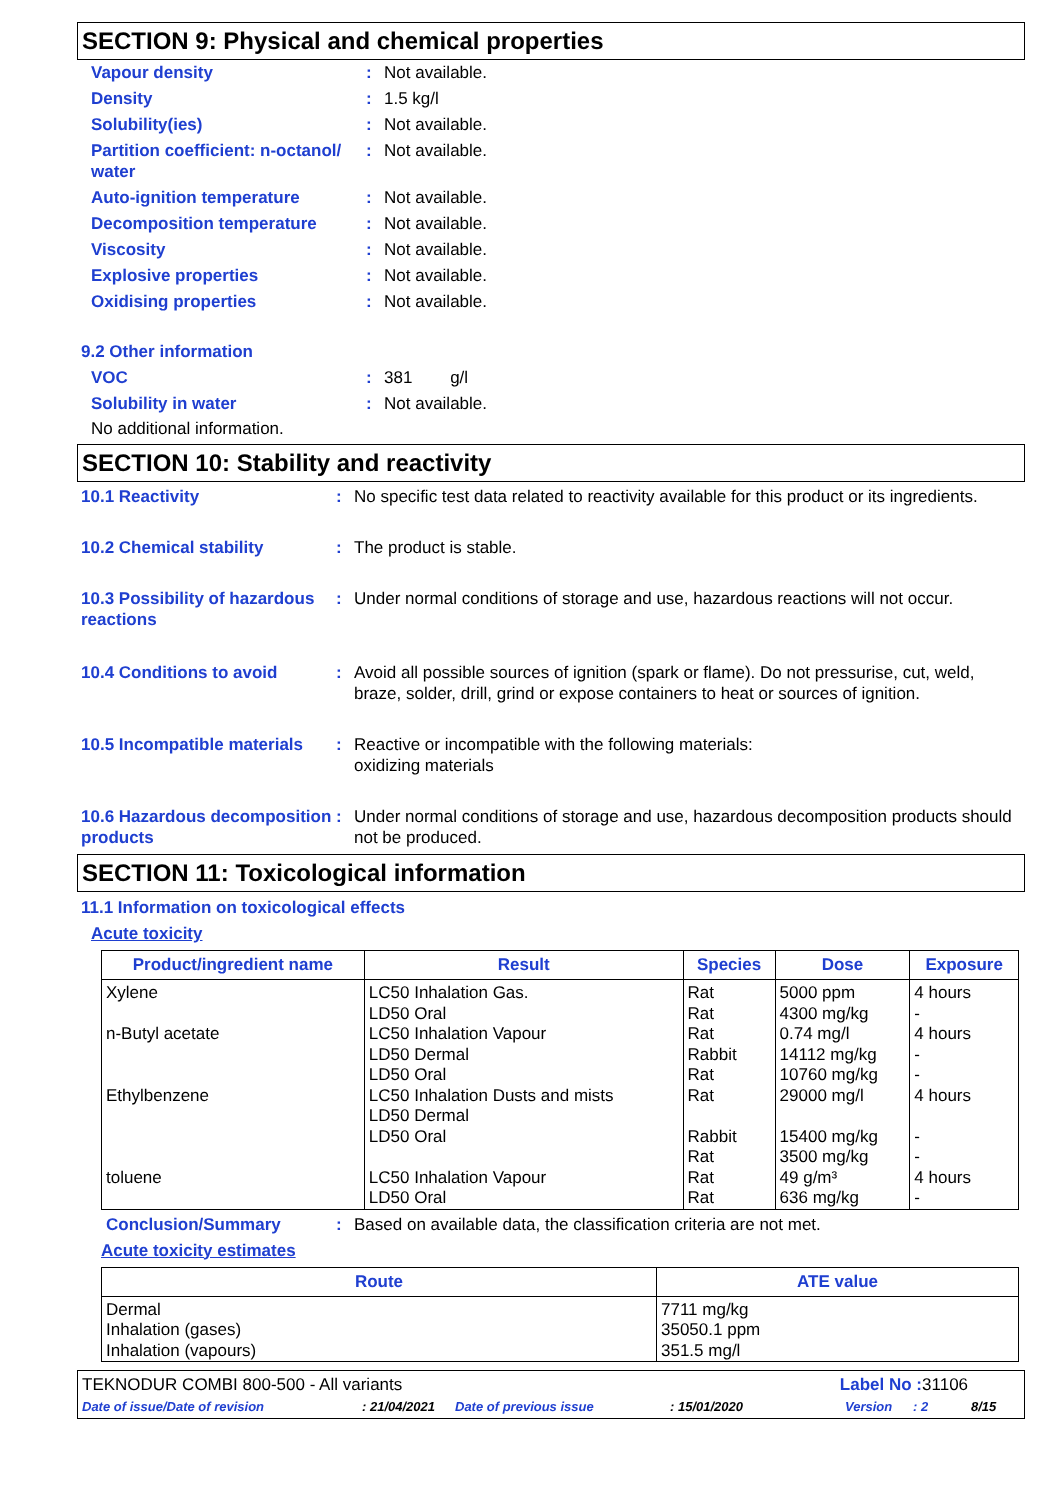SECTION 9: Physical and chemical properties
Vapour density : Not available.
Density : 1.5 kg/l
Solubility(ies) : Not available.
Partition coefficient: n-octanol/ water
: Not available.
Auto-ignition temperature : Not available.
Decomposition temperature : Not available.
Viscosity : Not available.
Explosive properties : Not available.
Oxidising properties : Not available.
9.2 Other information
VOC : 381 g/l
Solubility in water : Not available.
No additional information.
SECTION 10: Stability and reactivity
10.1 Reactivity : No specific test data related to reactivity available for this product or its ingredients.
10.2 Chemical stability : The product is stable.
10.3 Possibility of hazardous reactions
: Under normal conditions of storage and use, hazardous reactions will not occur.
10.4 Conditions to avoid : Avoid all possible sources of ignition (spark or flame). Do not pressurise, cut, weld, braze, solder, drill, grind or expose containers to heat or sources of ignition.
10.5 Incompatible materials
: Reactive or incompatible with the following materials:
oxidizing materials
10.6 Hazardous decomposition products
: Under normal conditions of storage and use, hazardous decomposition products should not be produced.
SECTION 11: Toxicological information
11.1 Information on toxicological effects
Acute toxicity
| Product/ingredient name | Result | Species | Dose | Exposure |
| --- | --- | --- | --- | --- |
| Xylene | LC50 Inhalation Gas. LD50 Oral | Rat Rat | 5000 ppm 4300 mg/kg | 4 hours - |
| n-Butyl acetate | LC50 Inhalation Vapour LD50 Dermal LD50 Oral | Rat Rabbit Rat | 0.74 mg/l 14112 mg/kg 10760 mg/kg | 4 hours - - |
| Ethylbenzene | LC50 Inhalation Dusts and mists LD50 Dermal LD50 Oral | Rat Rabbit Rat | 29000 mg/l 15400 mg/kg 3500 mg/kg | 4 hours - - |
| toluene | LC50 Inhalation Vapour LD50 Oral | Rat Rat | 49 g/m³ 636 mg/kg | 4 hours - |
Conclusion/Summary : Based on available data, the classification criteria are not met.
Acute toxicity estimates
| Route | ATE value |
| --- | --- |
| Dermal Inhalation (gases) Inhalation (vapours) | 7711 mg/kg 35050.1 ppm 351.5 mg/l |
TEKNODUR COMBI 800-500 - All variants
Label No : 31106
Date of issue/Date of revision: 21/04/2021 Date of previous issue: 15/01/2020 Version: 2 8/15